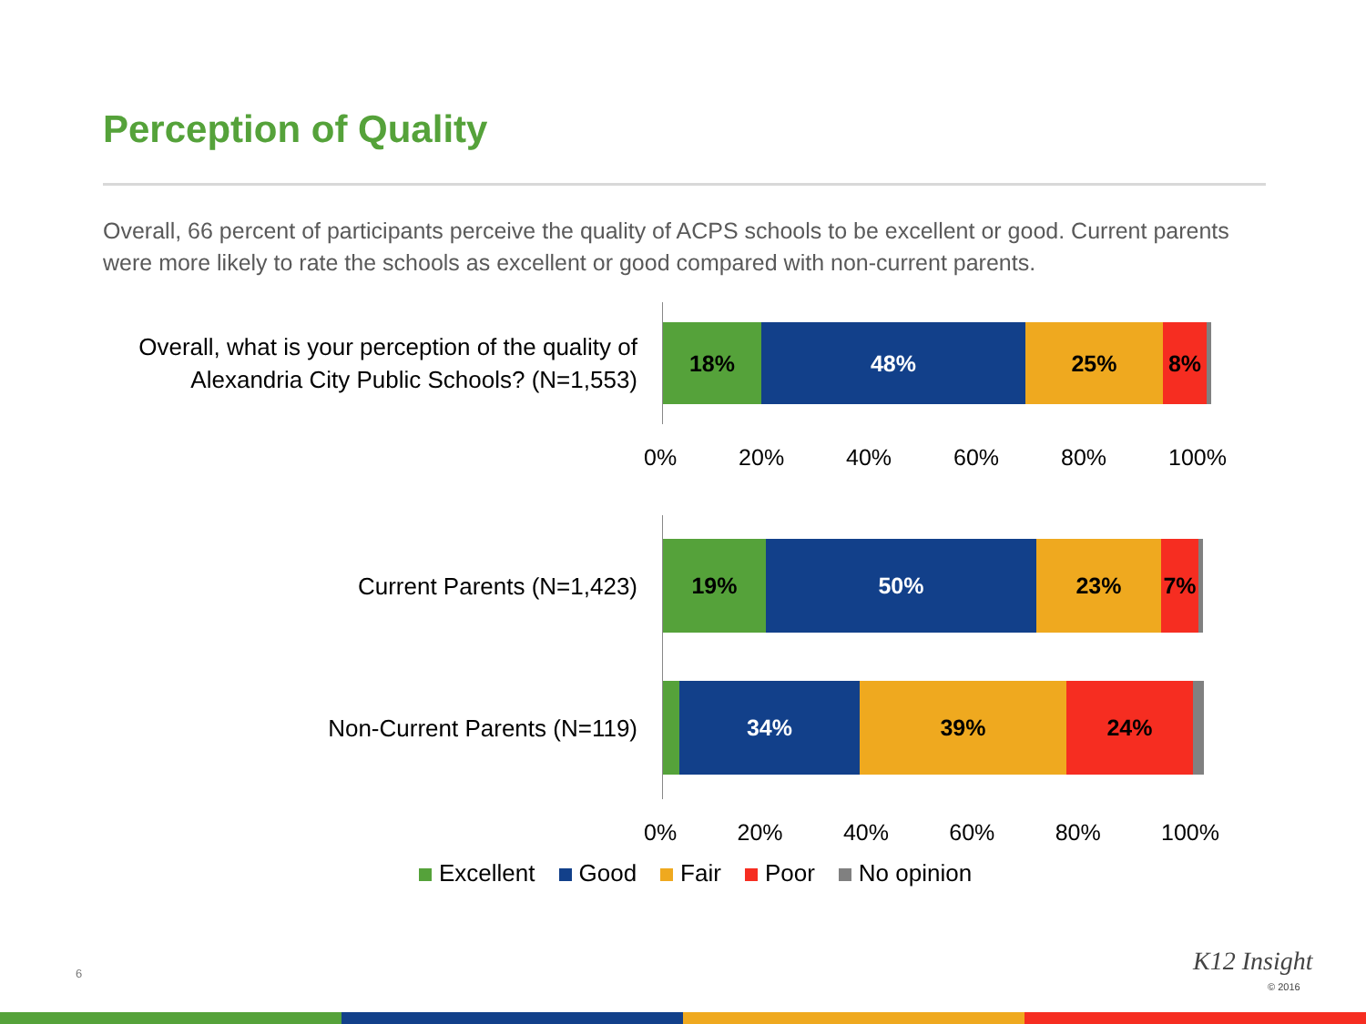Perception of Quality
Overall, 66 percent of participants perceive the quality of ACPS schools to be excellent or good. Current parents were more likely to rate the schools as excellent or good compared with non-current parents.
Overall, what is your perception of the quality of Alexandria City Public Schools? (N=1,553)
18% 48% 25% 8%
0% 20% 40% 60% 80% 100%
Current Parents (N=1,423)
19% 50% 23% 7%
Non-Current Parents (N=119)
34% 39% 24%
0% 20% 40% 60% 80% 100%
Excellent Good Fair Poor No opinion
6 K12 Insight
© 2016